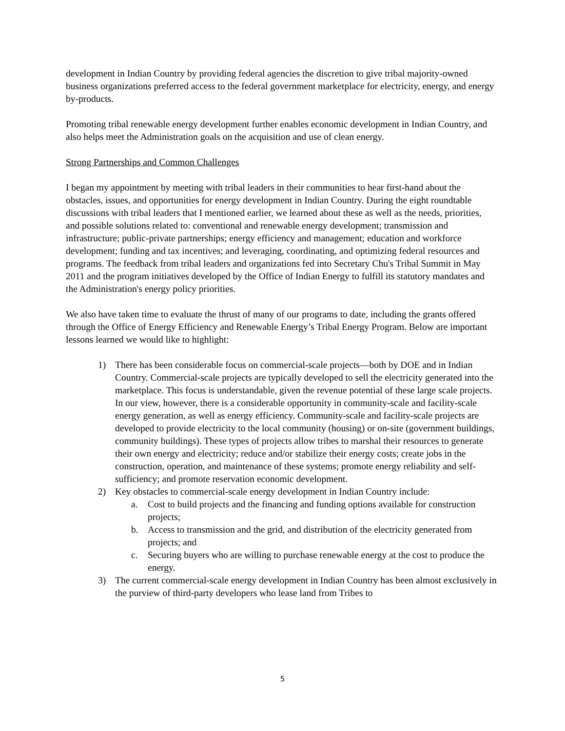development in Indian Country by providing federal agencies the discretion to give tribal majority-owned business organizations preferred access to the federal government marketplace for electricity, energy, and energy by-products.
Promoting tribal renewable energy development further enables economic development in Indian Country, and also helps meet the Administration goals on the acquisition and use of clean energy.
Strong Partnerships and Common Challenges
I began my appointment by meeting with tribal leaders in their communities to hear first-hand about the obstacles, issues, and opportunities for energy development in Indian Country. During the eight roundtable discussions with tribal leaders that I mentioned earlier, we learned about these as well as the needs, priorities, and possible solutions related to: conventional and renewable energy development; transmission and infrastructure; public-private partnerships; energy efficiency and management; education and workforce development; funding and tax incentives; and leveraging, coordinating, and optimizing federal resources and programs. The feedback from tribal leaders and organizations fed into Secretary Chu's Tribal Summit in May 2011 and the program initiatives developed by the Office of Indian Energy to fulfill its statutory mandates and the Administration's energy policy priorities.
We also have taken time to evaluate the thrust of many of our programs to date, including the grants offered through the Office of Energy Efficiency and Renewable Energy’s Tribal Energy Program. Below are important lessons learned we would like to highlight:
1) There has been considerable focus on commercial-scale projects—both by DOE and in Indian Country. Commercial-scale projects are typically developed to sell the electricity generated into the marketplace. This focus is understandable, given the revenue potential of these large scale projects. In our view, however, there is a considerable opportunity in community-scale and facility-scale energy generation, as well as energy efficiency. Community-scale and facility-scale projects are developed to provide electricity to the local community (housing) or on-site (government buildings, community buildings). These types of projects allow tribes to marshal their resources to generate their own energy and electricity; reduce and/or stabilize their energy costs; create jobs in the construction, operation, and maintenance of these systems; promote energy reliability and self-sufficiency; and promote reservation economic development.
2) Key obstacles to commercial-scale energy development in Indian Country include:
a. Cost to build projects and the financing and funding options available for construction projects;
b. Access to transmission and the grid, and distribution of the electricity generated from projects; and
c. Securing buyers who are willing to purchase renewable energy at the cost to produce the energy.
3) The current commercial-scale energy development in Indian Country has been almost exclusively in the purview of third-party developers who lease land from Tribes to
5